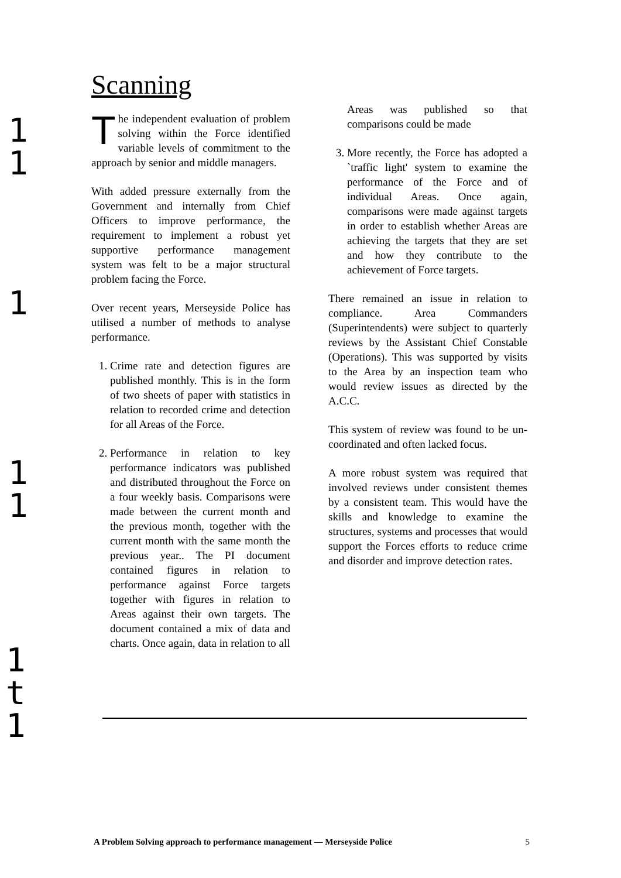1
1
1
1
1
1
t
1
Scanning
The independent evaluation of problem solving within the Force identified variable levels of commitment to the approach by senior and middle managers.
With added pressure externally from the Government and internally from Chief Officers to improve performance, the requirement to implement a robust yet supportive performance management system was felt to be a major structural problem facing the Force.
Over recent years, Merseyside Police has utilised a number of methods to analyse performance.
1. Crime rate and detection figures are published monthly. This is in the form of two sheets of paper with statistics in relation to recorded crime and detection for all Areas of the Force.
2. Performance in relation to key performance indicators was published and distributed throughout the Force on a four weekly basis. Comparisons were made between the current month and the previous month, together with the current month with the same month the previous year.. The PI document contained figures in relation to performance against Force targets together with figures in relation to Areas against their own targets. The document contained a mix of data and charts. Once again, data in relation to all
Areas was published so that comparisons could be made
3. More recently, the Force has adopted a `traffic light' system to examine the performance of the Force and of individual Areas. Once again, comparisons were made against targets in order to establish whether Areas are achieving the targets that they are set and how they contribute to the achievement of Force targets.
There remained an issue in relation to compliance. Area Commanders (Superintendents) were subject to quarterly reviews by the Assistant Chief Constable (Operations). This was supported by visits to the Area by an inspection team who would review issues as directed by the A.C.C.
This system of review was found to be un-coordinated and often lacked focus.
A more robust system was required that involved reviews under consistent themes by a consistent team. This would have the skills and knowledge to examine the structures, systems and processes that would support the Forces efforts to reduce crime and disorder and improve detection rates.
A Problem Solving approach to performance management — Merseyside Police 5